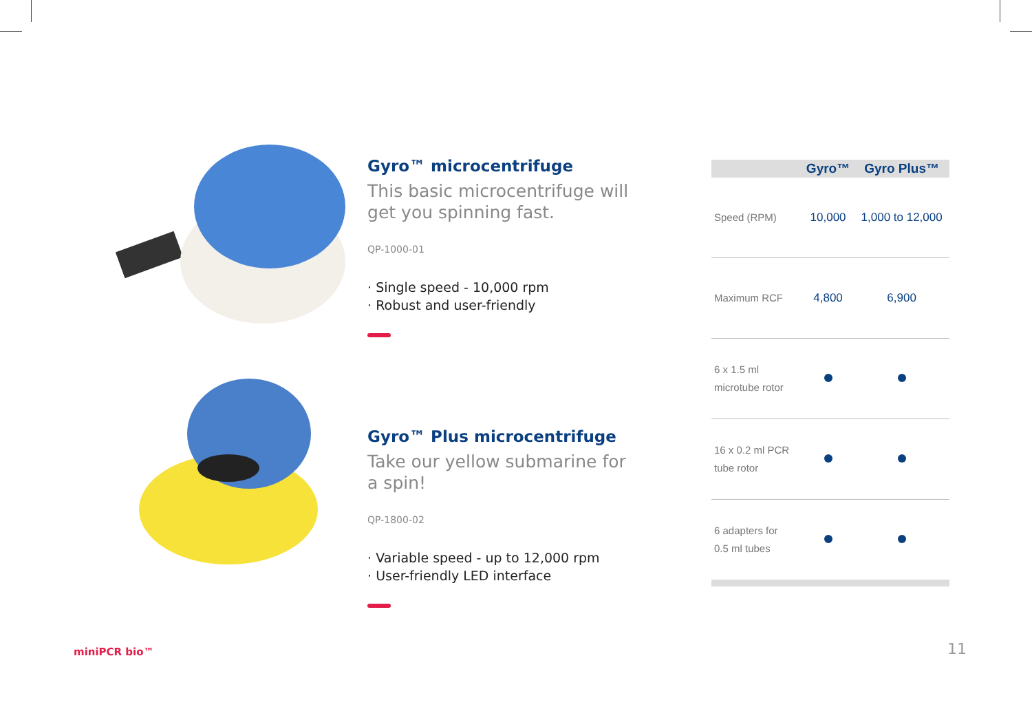Gyro™ microcentrifuge
This basic microcentrifuge will get you spinning fast.
QP-1000-01
· Single speed - 10,000 rpm
· Robust and user-friendly
Gyro™ Plus microcentrifuge
Take our yellow submarine for a spin!
QP-1800-02
· Variable speed - up to 12,000 rpm
· User-friendly LED interface
| | Gyro™ | Gyro Plus™ |
| --- | --- | --- |
| Speed (RPM) | 10,000 | 1,000 to 12,000 |
| Maximum RCF | 4,800 | 6,900 |
| 6 x 1.5 ml microtube rotor | | |
| 16 x 0.2 ml PCR tube rotor | | |
| 6 adapters for 0.5 ml tubes | | |
miniPCR bio™ 11